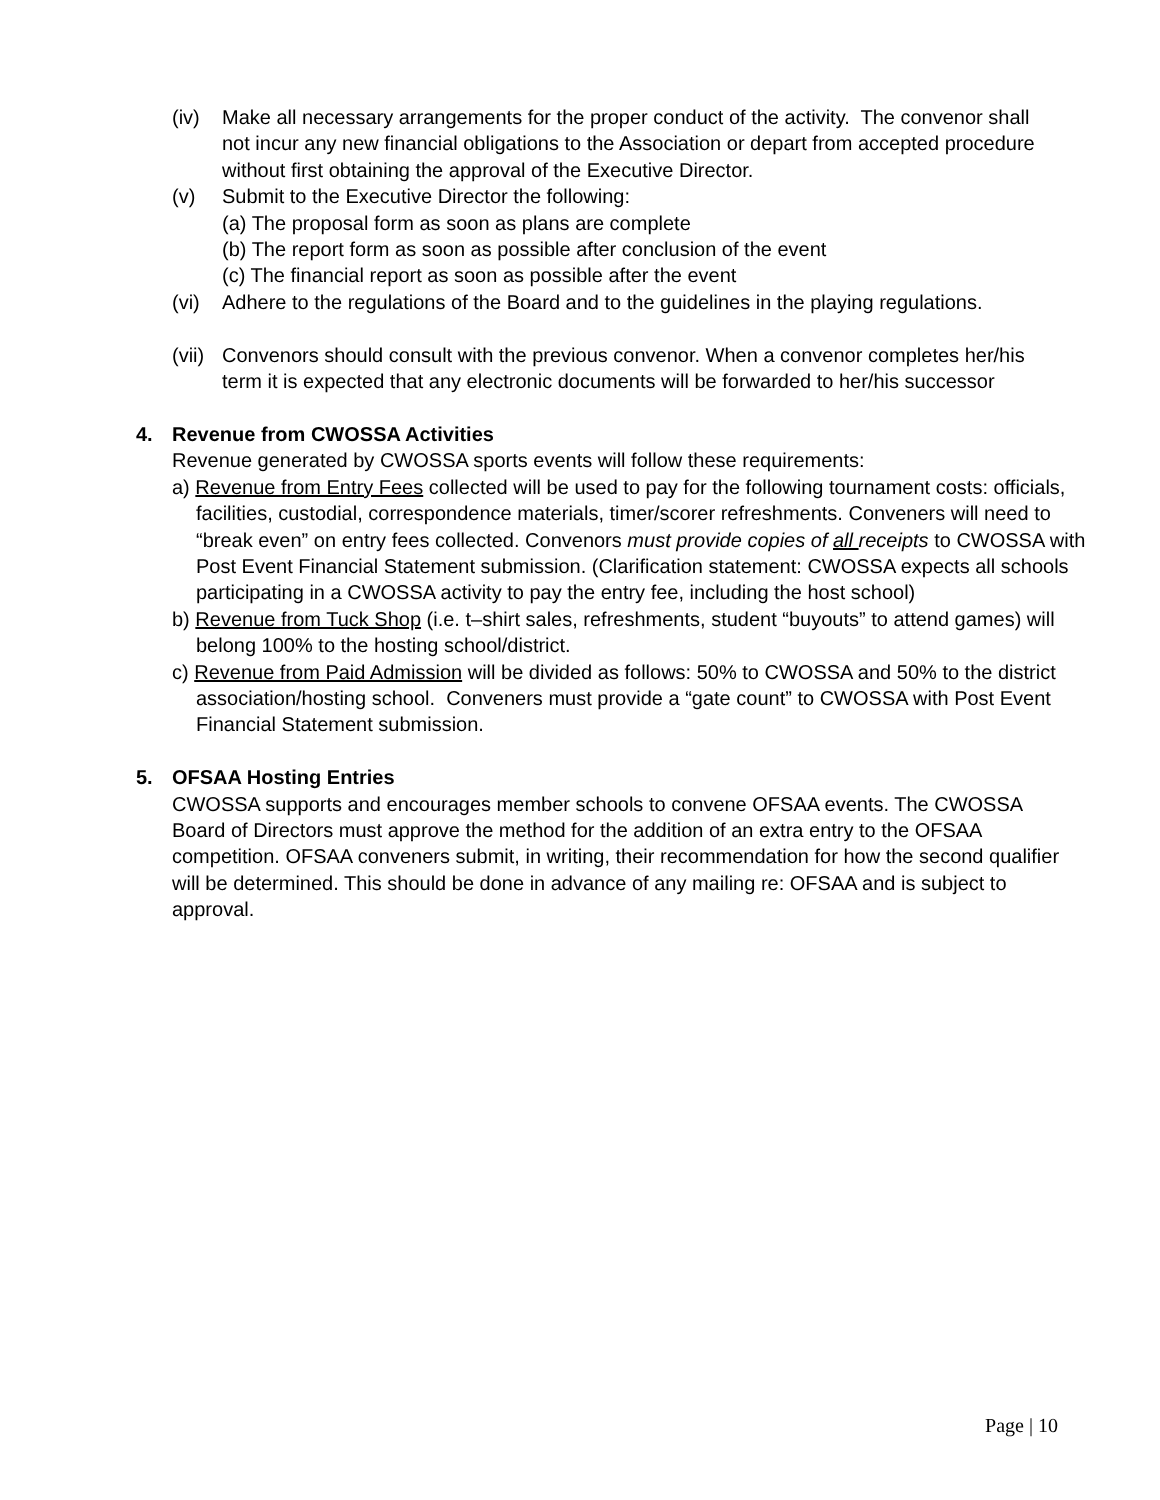(iv) Make all necessary arrangements for the proper conduct of the activity. The convenor shall not incur any new financial obligations to the Association or depart from accepted procedure without first obtaining the approval of the Executive Director.
(v) Submit to the Executive Director the following:
(a) The proposal form as soon as plans are complete
(b) The report form as soon as possible after conclusion of the event
(c) The financial report as soon as possible after the event
(vi) Adhere to the regulations of the Board and to the guidelines in the playing regulations.
(vii)
Convenors should consult with the previous convenor. When a convenor completes her/his term it is expected that any electronic documents will be forwarded to her/his successor
4. Revenue from CWOSSA Activities
Revenue generated by CWOSSA sports events will follow these requirements:
a) Revenue from Entry Fees collected will be used to pay for the following tournament costs: officials, facilities, custodial, correspondence materials, timer/scorer refreshments. Conveners will need to “break even” on entry fees collected. Convenors must provide copies of all receipts to CWOSSA with Post Event Financial Statement submission. (Clarification statement: CWOSSA expects all schools participating in a CWOSSA activity to pay the entry fee, including the host school)
b) Revenue from Tuck Shop (i.e. t–shirt sales, refreshments, student “buyouts” to attend games) will belong 100% to the hosting school/district.
c) Revenue from Paid Admission will be divided as follows: 50% to CWOSSA and 50% to the district association/hosting school. Conveners must provide a “gate count” to CWOSSA with Post Event Financial Statement submission.
5. OFSAA Hosting Entries
CWOSSA supports and encourages member schools to convene OFSAA events. The CWOSSA Board of Directors must approve the method for the addition of an extra entry to the OFSAA competition. OFSAA conveners submit, in writing, their recommendation for how the second qualifier will be determined. This should be done in advance of any mailing re: OFSAA and is subject to approval.
Page | 10